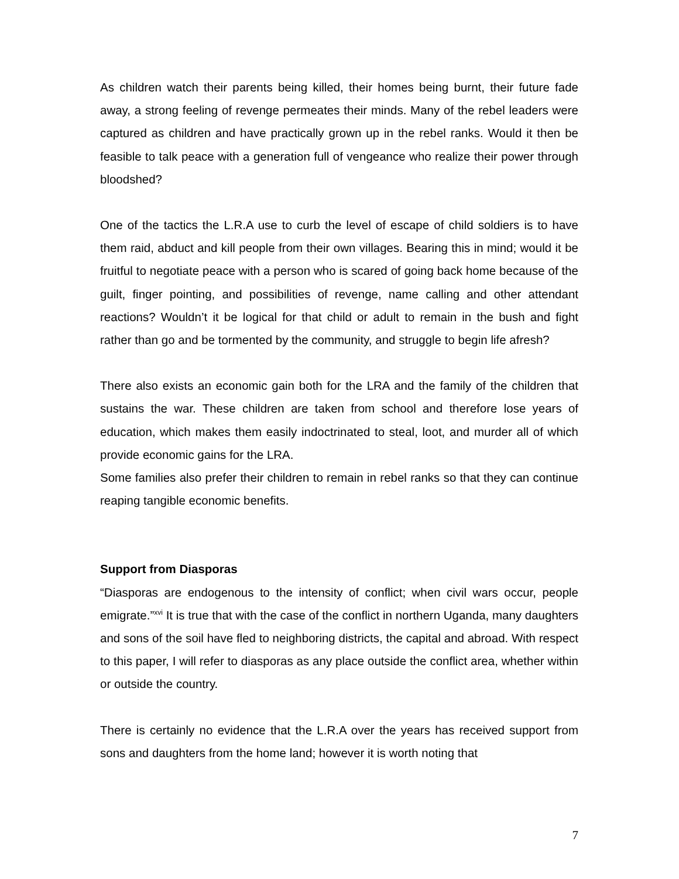As children watch their parents being killed, their homes being burnt, their future fade away, a strong feeling of revenge permeates their minds. Many of the rebel leaders were captured as children and have practically grown up in the rebel ranks. Would it then be feasible to talk peace with a generation full of vengeance who realize their power through bloodshed?
One of the tactics the L.R.A use to curb the level of escape of child soldiers is to have them raid, abduct and kill people from their own villages. Bearing this in mind; would it be fruitful to negotiate peace with a person who is scared of going back home because of the guilt, finger pointing, and possibilities of revenge, name calling and other attendant reactions? Wouldn’t it be logical for that child or adult to remain in the bush and fight rather than go and be tormented by the community, and struggle to begin life afresh?
There also exists an economic gain both for the LRA and the family of the children that sustains the war. These children are taken from school and therefore lose years of education, which makes them easily indoctrinated to steal, loot, and murder all of which provide economic gains for the LRA.
Some families also prefer their children to remain in rebel ranks so that they can continue reaping tangible economic benefits.
Support from Diasporas
“Diasporas are endogenous to the intensity of conflict; when civil wars occur, people emigrate.”<sup>xvi</sup> It is true that with the case of the conflict in northern Uganda, many daughters and sons of the soil have fled to neighboring districts, the capital and abroad. With respect to this paper, I will refer to diasporas as any place outside the conflict area, whether within or outside the country.
There is certainly no evidence that the L.R.A over the years has received support from sons and daughters from the home land; however it is worth noting that
7